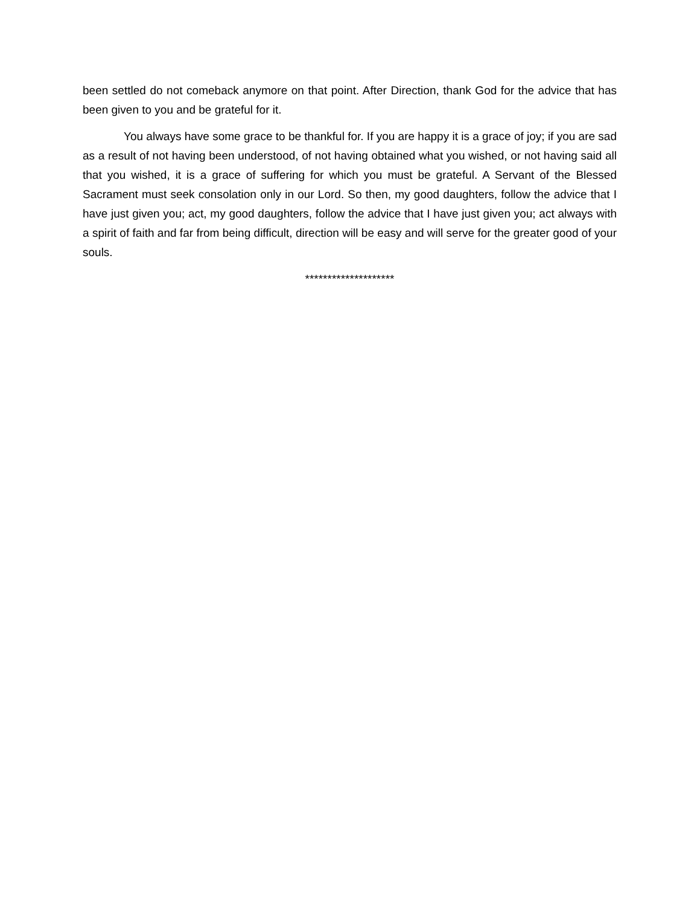been settled do not comeback anymore on that point. After Direction, thank God for the advice that has been given to you and be grateful for it.
You always have some grace to be thankful for. If you are happy it is a grace of joy; if you are sad as a result of not having been understood, of not having obtained what you wished, or not having said all that you wished, it is a grace of suffering for which you must be grateful. A Servant of the Blessed Sacrament must seek consolation only in our Lord. So then, my good daughters, follow the advice that I have just given you; act, my good daughters, follow the advice that I have just given you; act always with a spirit of faith and far from being difficult, direction will be easy and will serve for the greater good of your souls.
********************